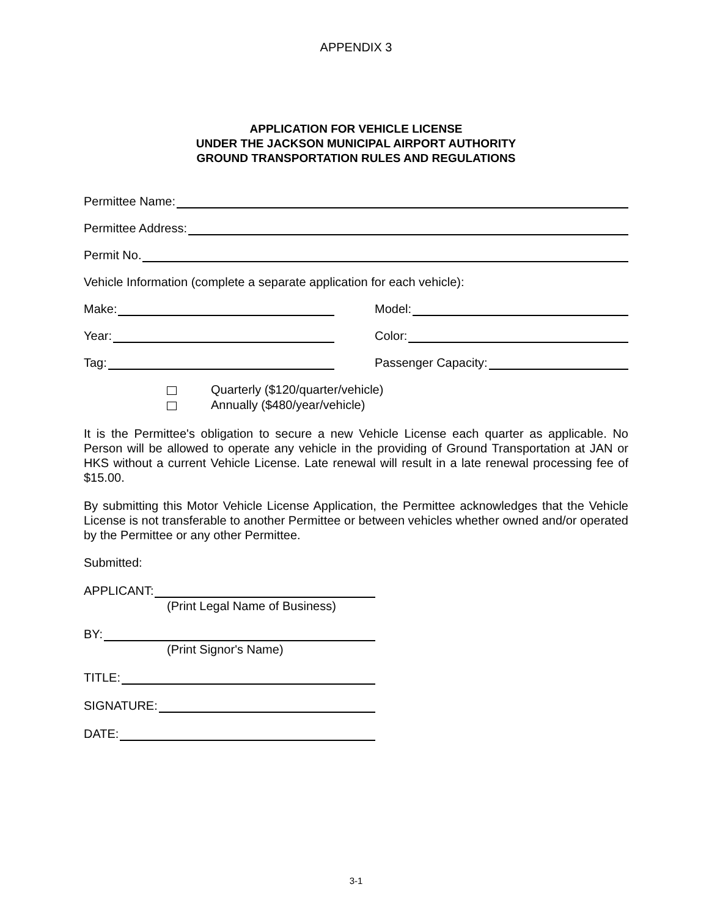APPENDIX 3
APPLICATION FOR VEHICLE LICENSE
UNDER THE JACKSON MUNICIPAL AIRPORT AUTHORITY
GROUND TRANSPORTATION RULES AND REGULATIONS
Permittee Name:
Permittee Address:
Permit No.
Vehicle Information (complete a separate application for each vehicle):
Make:
Model:
Year:
Color:
Tag:
Passenger Capacity:
Quarterly ($120/quarter/vehicle)
Annually ($480/year/vehicle)
It is the Permittee's obligation to secure a new Vehicle License each quarter as applicable. No Person will be allowed to operate any vehicle in the providing of Ground Transportation at JAN or HKS without a current Vehicle License. Late renewal will result in a late renewal processing fee of $15.00.
By submitting this Motor Vehicle License Application, the Permittee acknowledges that the Vehicle License is not transferable to another Permittee or between vehicles whether owned and/or operated by the Permittee or any other Permittee.
Submitted:
APPLICANT:
(Print Legal Name of Business)
BY:
(Print Signor's Name)
TITLE:
SIGNATURE:
DATE:
3-1